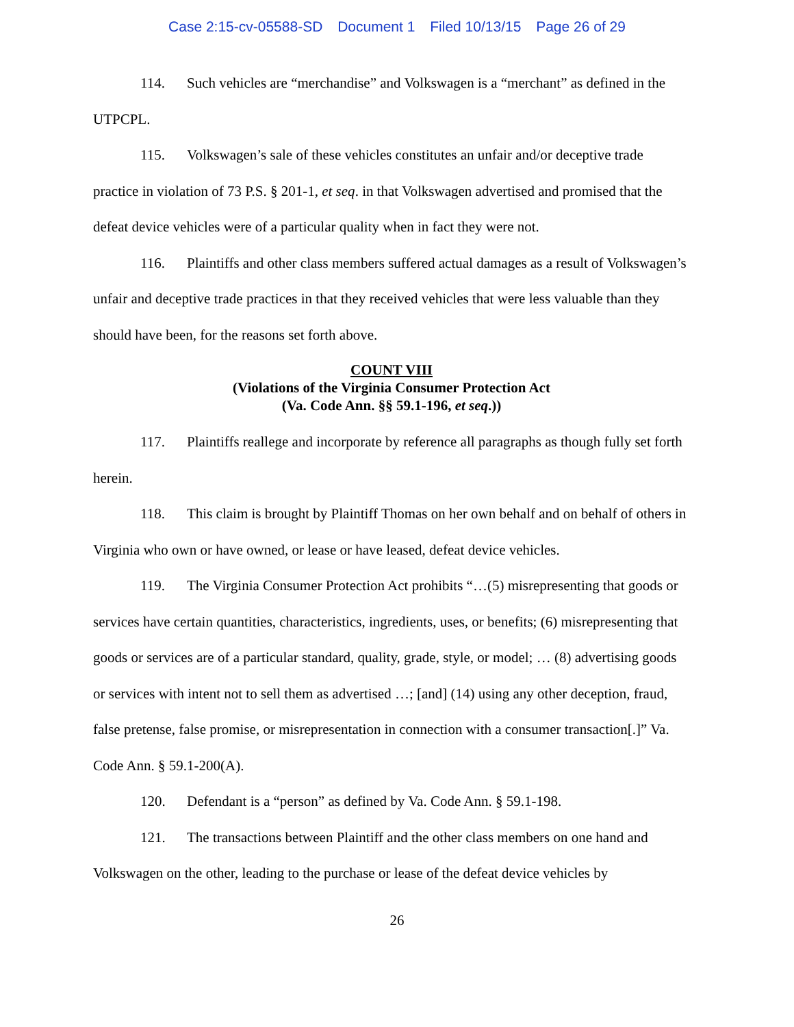Case 2:15-cv-05588-SD Document 1 Filed 10/13/15 Page 26 of 29
114. Such vehicles are “merchandise” and Volkswagen is a “merchant” as defined in the UTPCPL.
115. Volkswagen’s sale of these vehicles constitutes an unfair and/or deceptive trade practice in violation of 73 P.S. § 201-1, et seq. in that Volkswagen advertised and promised that the defeat device vehicles were of a particular quality when in fact they were not.
116. Plaintiffs and other class members suffered actual damages as a result of Volkswagen’s unfair and deceptive trade practices in that they received vehicles that were less valuable than they should have been, for the reasons set forth above.
COUNT VIII
(Violations of the Virginia Consumer Protection Act
(Va. Code Ann. §§ 59.1-196, et seq.))
117. Plaintiffs reallege and incorporate by reference all paragraphs as though fully set forth herein.
118. This claim is brought by Plaintiff Thomas on her own behalf and on behalf of others in Virginia who own or have owned, or lease or have leased, defeat device vehicles.
119. The Virginia Consumer Protection Act prohibits “…(5) misrepresenting that goods or services have certain quantities, characteristics, ingredients, uses, or benefits; (6) misrepresenting that goods or services are of a particular standard, quality, grade, style, or model; … (8) advertising goods or services with intent not to sell them as advertised …; [and] (14) using any other deception, fraud, false pretense, false promise, or misrepresentation in connection with a consumer transaction[.]” Va. Code Ann. § 59.1-200(A).
120. Defendant is a “person” as defined by Va. Code Ann. § 59.1-198.
121. The transactions between Plaintiff and the other class members on one hand and Volkswagen on the other, leading to the purchase or lease of the defeat device vehicles by
26